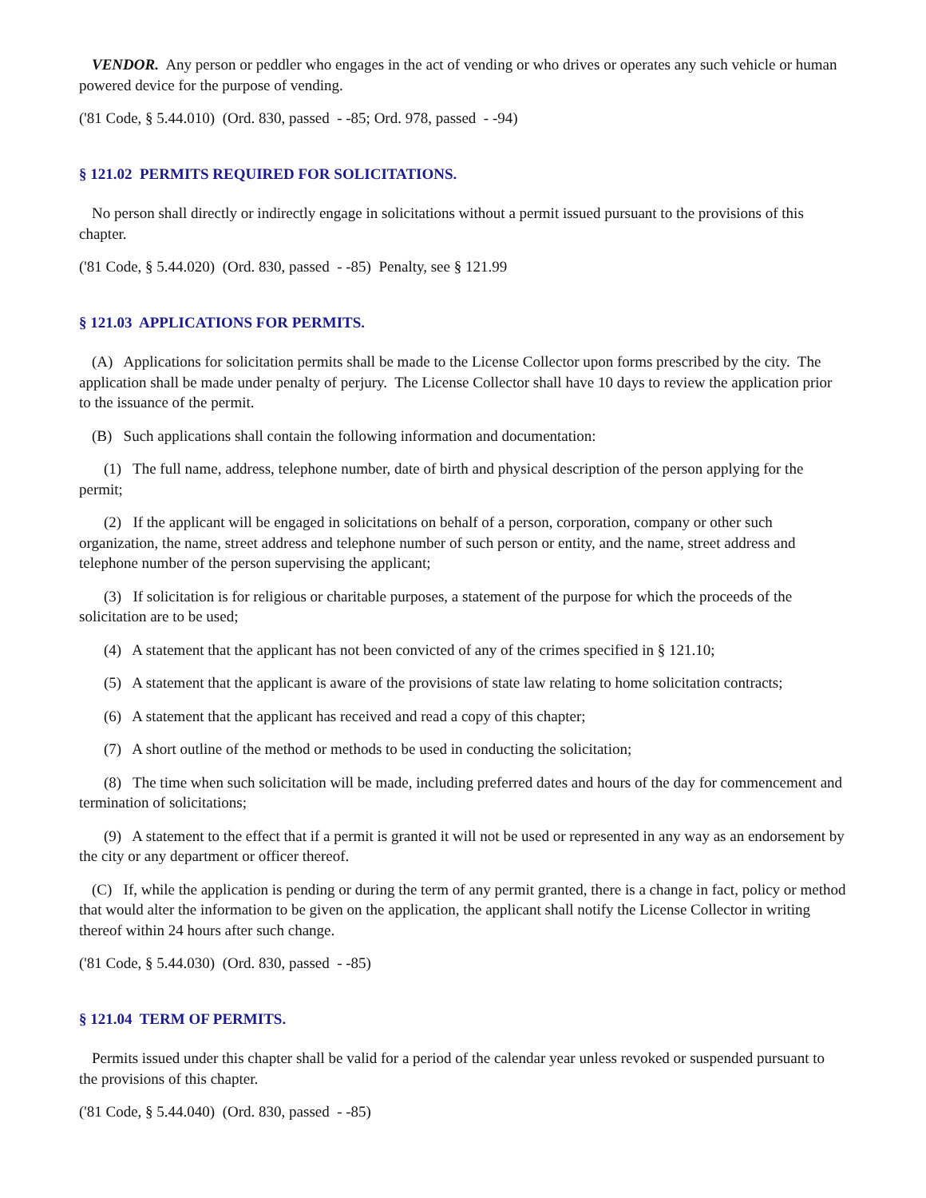VENDOR. Any person or peddler who engages in the act of vending or who drives or operates any such vehicle or human powered device for the purpose of vending.
('81 Code, § 5.44.010) (Ord. 830, passed - -85; Ord. 978, passed - -94)
§ 121.02 PERMITS REQUIRED FOR SOLICITATIONS.
No person shall directly or indirectly engage in solicitations without a permit issued pursuant to the provisions of this chapter.
('81 Code, § 5.44.020) (Ord. 830, passed - -85) Penalty, see § 121.99
§ 121.03 APPLICATIONS FOR PERMITS.
(A) Applications for solicitation permits shall be made to the License Collector upon forms prescribed by the city. The application shall be made under penalty of perjury. The License Collector shall have 10 days to review the application prior to the issuance of the permit.
(B) Such applications shall contain the following information and documentation:
(1) The full name, address, telephone number, date of birth and physical description of the person applying for the permit;
(2) If the applicant will be engaged in solicitations on behalf of a person, corporation, company or other such organization, the name, street address and telephone number of such person or entity, and the name, street address and telephone number of the person supervising the applicant;
(3) If solicitation is for religious or charitable purposes, a statement of the purpose for which the proceeds of the solicitation are to be used;
(4) A statement that the applicant has not been convicted of any of the crimes specified in § 121.10;
(5) A statement that the applicant is aware of the provisions of state law relating to home solicitation contracts;
(6) A statement that the applicant has received and read a copy of this chapter;
(7) A short outline of the method or methods to be used in conducting the solicitation;
(8) The time when such solicitation will be made, including preferred dates and hours of the day for commencement and termination of solicitations;
(9) A statement to the effect that if a permit is granted it will not be used or represented in any way as an endorsement by the city or any department or officer thereof.
(C) If, while the application is pending or during the term of any permit granted, there is a change in fact, policy or method that would alter the information to be given on the application, the applicant shall notify the License Collector in writing thereof within 24 hours after such change.
('81 Code, § 5.44.030) (Ord. 830, passed - -85)
§ 121.04 TERM OF PERMITS.
Permits issued under this chapter shall be valid for a period of the calendar year unless revoked or suspended pursuant to the provisions of this chapter.
('81 Code, § 5.44.040) (Ord. 830, passed - -85)